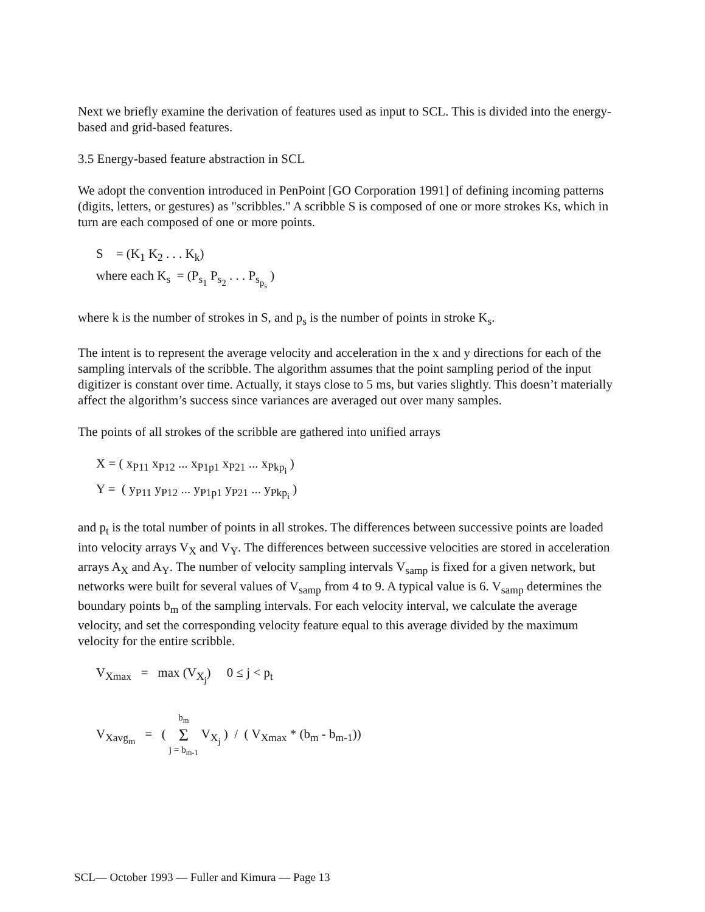Next we briefly examine the derivation of features used as input to SCL. This is divided into the energy-based and grid-based features.
3.5 Energy-based feature abstraction in SCL
We adopt the convention introduced in PenPoint [GO Corporation 1991] of defining incoming patterns (digits, letters, or gestures) as "scribbles." A scribble S is composed of one or more strokes Ks, which in turn are each composed of one or more points.
S = (K<sub>1</sub> K<sub>2</sub> . . . K<sub>k</sub>)
where each K<sub>s</sub> = (P<sub>s<sub>1</sub></sub> P<sub>s<sub>2</sub></sub> . . . P<sub>s<sub>p<sub>s</sub></sub></sub> )
where k is the number of strokes in S, and p<sub>s</sub> is the number of points in stroke K<sub>s</sub>.
The intent is to represent the average velocity and acceleration in the x and y directions for each of the sampling intervals of the scribble. The algorithm assumes that the point sampling period of the input digitizer is constant over time. Actually, it stays close to 5 ms, but varies slightly. This doesn’t materially affect the algorithm’s success since variances are averaged out over many samples.
The points of all strokes of the scribble are gathered into unified arrays
X = ( x<sub>P11</sub> x<sub>P12</sub> ... x<sub>P1p1</sub> x<sub>P21</sub> ... x<sub>Pkp<sub>i</sub></sub> )
Y = ( y<sub>P11</sub> y<sub>P12</sub> ... y<sub>P1p1</sub> y<sub>P21</sub> ... y<sub>Pkp<sub>i</sub></sub> )
and p<sub>t</sub> is the total number of points in all strokes. The differences between successive points are loaded into velocity arrays V<sub>X</sub> and V<sub>Y</sub>. The differences between successive velocities are stored in acceleration arrays A<sub>X</sub> and A<sub>Y</sub>. The number of velocity sampling intervals V<sub>samp</sub> is fixed for a given network, but networks were built for several values of V<sub>samp</sub> from 4 to 9. A typical value is 6. V<sub>samp</sub> determines the boundary points b<sub>m</sub> of the sampling intervals. For each velocity interval, we calculate the average velocity, and set the corresponding velocity feature equal to this average divided by the maximum velocity for the entire scribble.
V<sub>Xmax</sub> = max (V<sub>X<sub>j</sub></sub>) 0 ≤ j < p<sub>t</sub>
V<sub>Xavg<sub>m</sub></sub> = ( b<sub>m</sub> Σ j = b<sub>m-1</sub> V<sub>X<sub>j</sub></sub> ) / ( V<sub>Xmax</sub> * (b<sub>m</sub> - b<sub>m-1</sub>))
SCL— October 1993 — Fuller and Kimura — Page 13